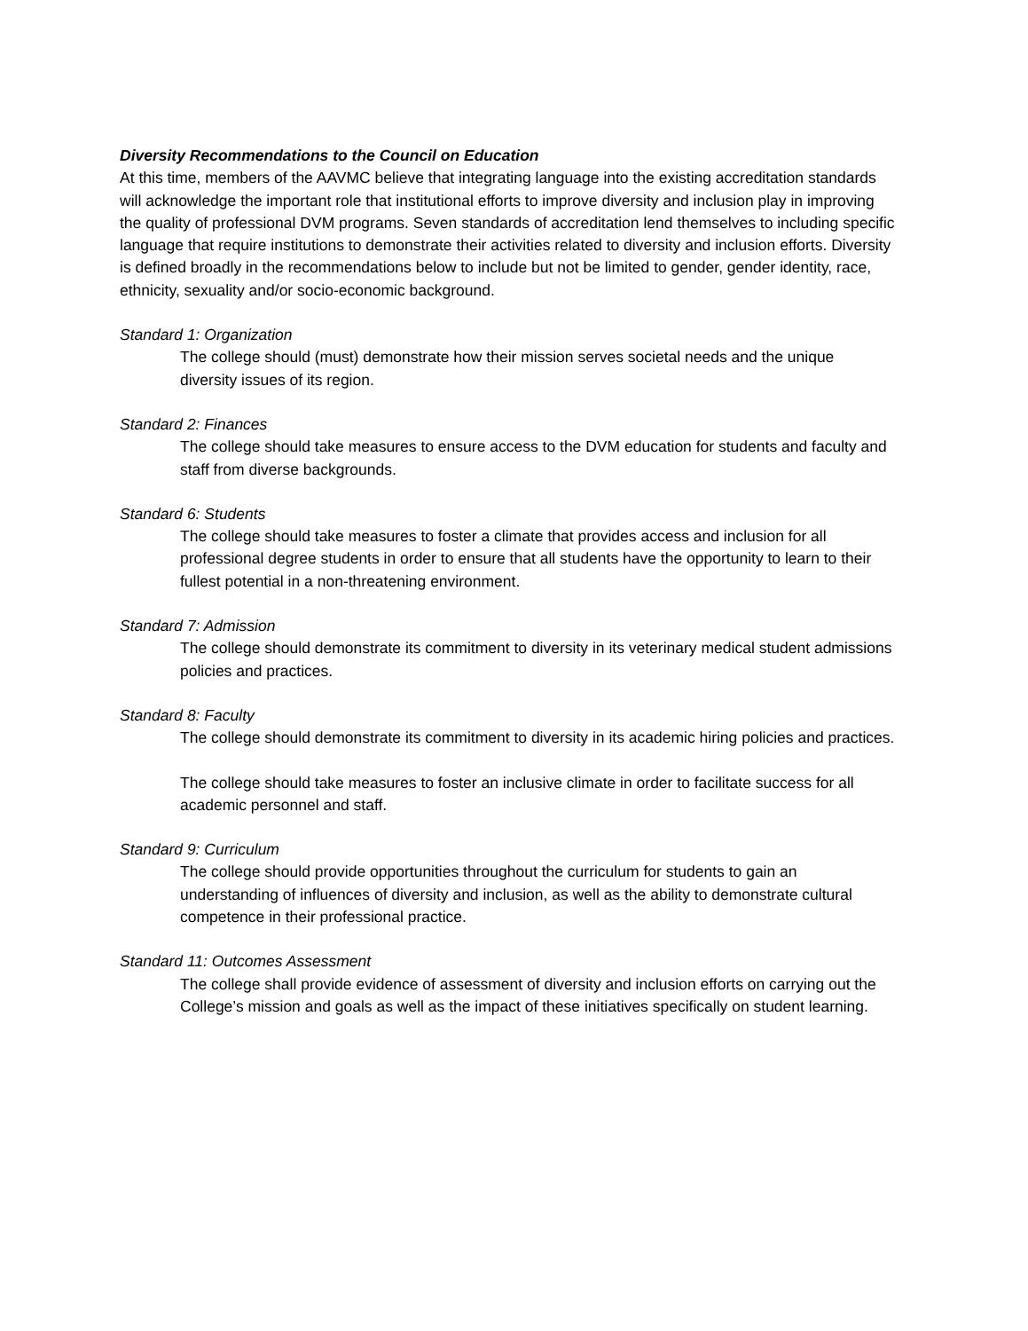Diversity Recommendations to the Council on Education
At this time, members of the AAVMC believe that integrating language into the existing accreditation standards will acknowledge the important role that institutional efforts to improve diversity and inclusion play in improving the quality of professional DVM programs. Seven standards of accreditation lend themselves to including specific language that require institutions to demonstrate their activities related to diversity and inclusion efforts. Diversity is defined broadly in the recommendations below to include but not be limited to gender, gender identity, race, ethnicity, sexuality and/or socio-economic background.
Standard 1: Organization
The college should (must) demonstrate how their mission serves societal needs and the unique diversity issues of its region.
Standard 2: Finances
The college should take measures to ensure access to the DVM education for students and faculty and staff from diverse backgrounds.
Standard 6: Students
The college should take measures to foster a climate that provides access and inclusion for all professional degree students in order to ensure that all students have the opportunity to learn to their fullest potential in a non-threatening environment.
Standard 7: Admission
The college should demonstrate its commitment to diversity in its veterinary medical student admissions policies and practices.
Standard 8: Faculty
The college should demonstrate its commitment to diversity in its academic hiring policies and practices.
The college should take measures to foster an inclusive climate in order to facilitate success for all academic personnel and staff.
Standard 9: Curriculum
The college should provide opportunities throughout the curriculum for students to gain an understanding of influences of diversity and inclusion, as well as the ability to demonstrate cultural competence in their professional practice.
Standard 11: Outcomes Assessment
The college shall provide evidence of assessment of diversity and inclusion efforts on carrying out the College’s mission and goals as well as the impact of these initiatives specifically on student learning.